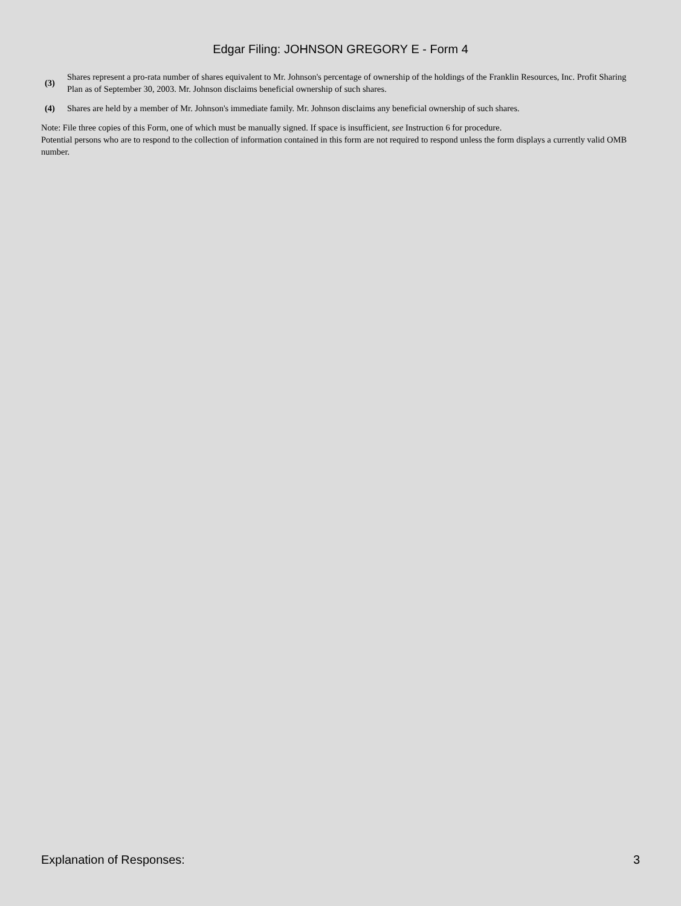Edgar Filing: JOHNSON GREGORY E - Form 4
| (3) | Shares represent a pro-rata number of shares equivalent to Mr. Johnson's percentage of ownership of the holdings of the Franklin Resources, Inc. Profit Sharing Plan as of September 30, 2003. Mr. Johnson disclaims beneficial ownership of such shares. |
| (4) | Shares are held by a member of Mr. Johnson's immediate family. Mr. Johnson disclaims any beneficial ownership of such shares. |
Note: File three copies of this Form, one of which must be manually signed. If space is insufficient, see Instruction 6 for procedure.
Potential persons who are to respond to the collection of information contained in this form are not required to respond unless the form displays a currently valid OMB number.
Explanation of Responses: 3